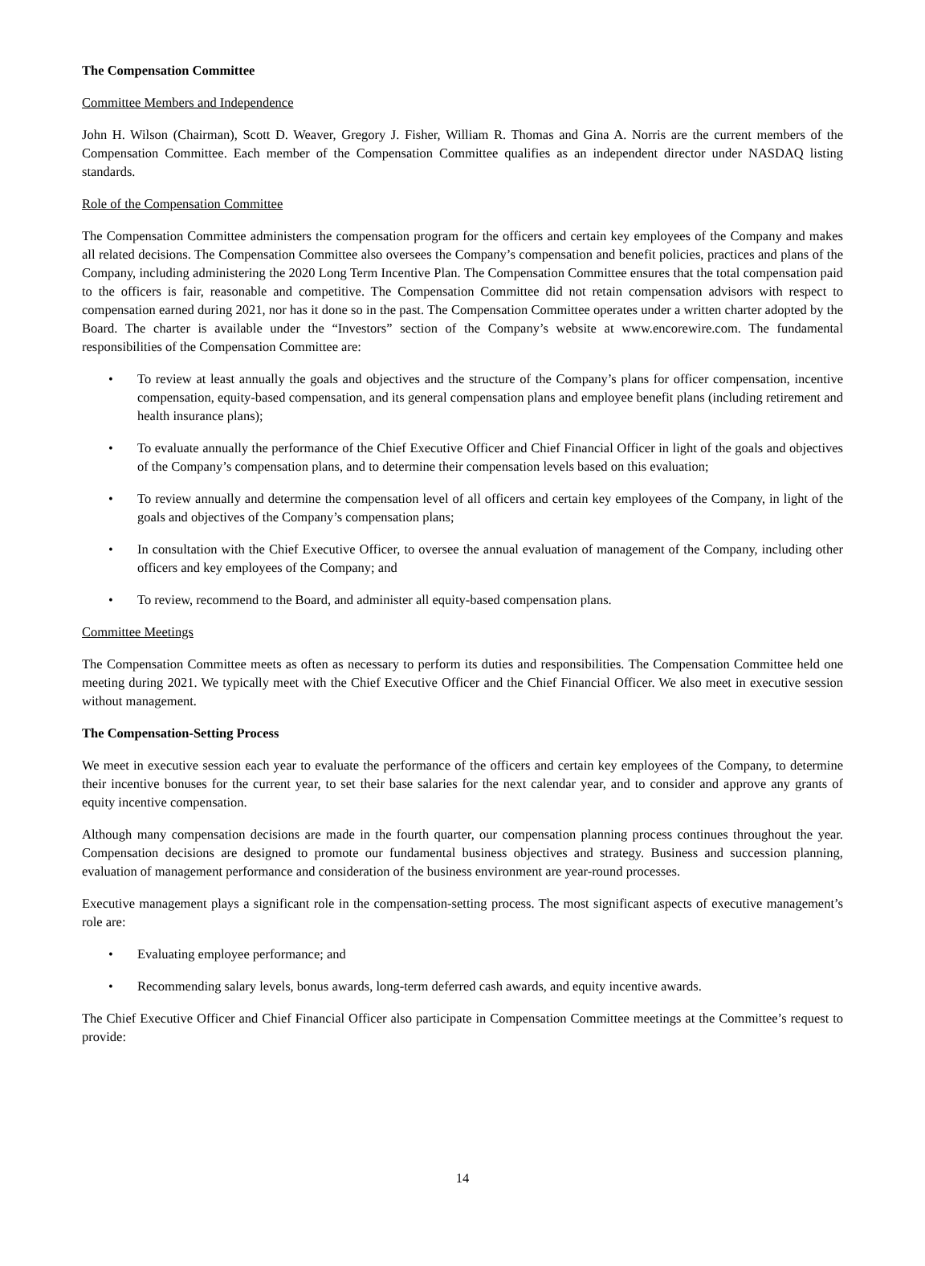The Compensation Committee
Committee Members and Independence
John H. Wilson (Chairman), Scott D. Weaver, Gregory J. Fisher, William R. Thomas and Gina A. Norris are the current members of the Compensation Committee. Each member of the Compensation Committee qualifies as an independent director under NASDAQ listing standards.
Role of the Compensation Committee
The Compensation Committee administers the compensation program for the officers and certain key employees of the Company and makes all related decisions. The Compensation Committee also oversees the Company’s compensation and benefit policies, practices and plans of the Company, including administering the 2020 Long Term Incentive Plan. The Compensation Committee ensures that the total compensation paid to the officers is fair, reasonable and competitive. The Compensation Committee did not retain compensation advisors with respect to compensation earned during 2021, nor has it done so in the past. The Compensation Committee operates under a written charter adopted by the Board. The charter is available under the “Investors” section of the Company’s website at www.encorewire.com. The fundamental responsibilities of the Compensation Committee are:
• To review at least annually the goals and objectives and the structure of the Company’s plans for officer compensation, incentive compensation, equity-based compensation, and its general compensation plans and employee benefit plans (including retirement and health insurance plans);
• To evaluate annually the performance of the Chief Executive Officer and Chief Financial Officer in light of the goals and objectives of the Company’s compensation plans, and to determine their compensation levels based on this evaluation;
• To review annually and determine the compensation level of all officers and certain key employees of the Company, in light of the goals and objectives of the Company’s compensation plans;
• In consultation with the Chief Executive Officer, to oversee the annual evaluation of management of the Company, including other officers and key employees of the Company; and
• To review, recommend to the Board, and administer all equity-based compensation plans.
Committee Meetings
The Compensation Committee meets as often as necessary to perform its duties and responsibilities. The Compensation Committee held one meeting during 2021. We typically meet with the Chief Executive Officer and the Chief Financial Officer. We also meet in executive session without management.
The Compensation-Setting Process
We meet in executive session each year to evaluate the performance of the officers and certain key employees of the Company, to determine their incentive bonuses for the current year, to set their base salaries for the next calendar year, and to consider and approve any grants of equity incentive compensation.
Although many compensation decisions are made in the fourth quarter, our compensation planning process continues throughout the year. Compensation decisions are designed to promote our fundamental business objectives and strategy. Business and succession planning, evaluation of management performance and consideration of the business environment are year-round processes.
Executive management plays a significant role in the compensation-setting process. The most significant aspects of executive management’s role are:
• Evaluating employee performance; and
• Recommending salary levels, bonus awards, long-term deferred cash awards, and equity incentive awards.
The Chief Executive Officer and Chief Financial Officer also participate in Compensation Committee meetings at the Committee’s request to provide:
14